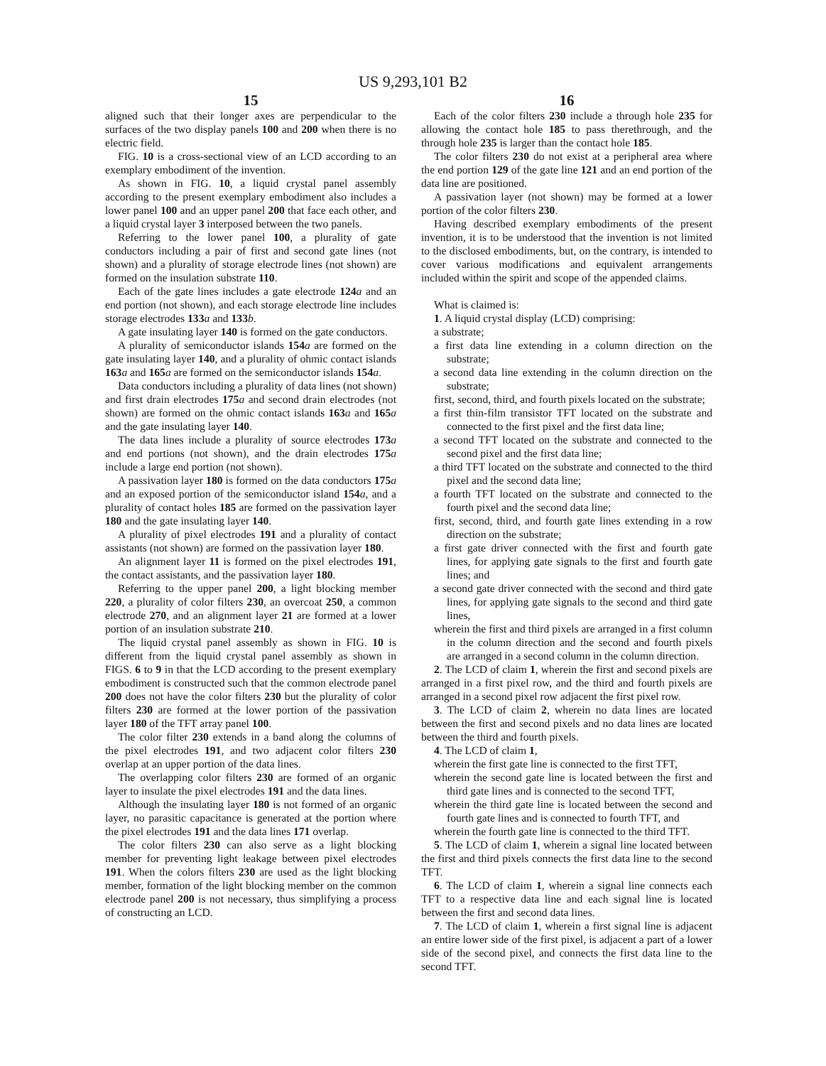US 9,293,101 B2
15
aligned such that their longer axes are perpendicular to the surfaces of the two display panels 100 and 200 when there is no electric field.
FIG. 10 is a cross-sectional view of an LCD according to an exemplary embodiment of the invention.
As shown in FIG. 10, a liquid crystal panel assembly according to the present exemplary embodiment also includes a lower panel 100 and an upper panel 200 that face each other, and a liquid crystal layer 3 interposed between the two panels.
Referring to the lower panel 100, a plurality of gate conductors including a pair of first and second gate lines (not shown) and a plurality of storage electrode lines (not shown) are formed on the insulation substrate 110.
Each of the gate lines includes a gate electrode 124 a and an end portion (not shown), and each storage electrode line includes storage electrodes 133 a and 133 b.
A gate insulating layer 140 is formed on the gate conductors.
A plurality of semiconductor islands 154 a are formed on the gate insulating layer 140, and a plurality of ohmic contact islands 163 a and 165 a are formed on the semiconductor islands 154 a.
Data conductors including a plurality of data lines (not shown) and first drain electrodes 175 a and second drain electrodes (not shown) are formed on the ohmic contact islands 163 a and 165 a and the gate insulating layer 140.
The data lines include a plurality of source electrodes 173 a and end portions (not shown), and the drain electrodes 175 a include a large end portion (not shown).
A passivation layer 180 is formed on the data conductors 175 a and an exposed portion of the semiconductor island 154 a, and a plurality of contact holes 185 are formed on the passivation layer 180 and the gate insulating layer 140.
A plurality of pixel electrodes 191 and a plurality of contact assistants (not shown) are formed on the passivation layer 180.
An alignment layer 11 is formed on the pixel electrodes 191, the contact assistants, and the passivation layer 180.
Referring to the upper panel 200, a light blocking member 220, a plurality of color filters 230, an overcoat 250, a common electrode 270, and an alignment layer 21 are formed at a lower portion of an insulation substrate 210.
The liquid crystal panel assembly as shown in FIG. 10 is different from the liquid crystal panel assembly as shown in FIGS. 6 to 9 in that the LCD according to the present exemplary embodiment is constructed such that the common electrode panel 200 does not have the color filters 230 but the plurality of color filters 230 are formed at the lower portion of the passivation layer 180 of the TFT array panel 100.
The color filter 230 extends in a band along the columns of the pixel electrodes 191, and two adjacent color filters 230 overlap at an upper portion of the data lines.
The overlapping color filters 230 are formed of an organic layer to insulate the pixel electrodes 191 and the data lines.
Although the insulating layer 180 is not formed of an organic layer, no parasitic capacitance is generated at the portion where the pixel electrodes 191 and the data lines 171 overlap.
The color filters 230 can also serve as a light blocking member for preventing light leakage between pixel electrodes 191. When the colors filters 230 are used as the light blocking member, formation of the light blocking member on the common electrode panel 200 is not necessary, thus simplifying a process of constructing an LCD.
16
Each of the color filters 230 include a through hole 235 for allowing the contact hole 185 to pass therethrough, and the through hole 235 is larger than the contact hole 185.
The color filters 230 do not exist at a peripheral area where the end portion 129 of the gate line 121 and an end portion of the data line are positioned.
A passivation layer (not shown) may be formed at a lower portion of the color filters 230.
Having described exemplary embodiments of the present invention, it is to be understood that the invention is not limited to the disclosed embodiments, but, on the contrary, is intended to cover various modifications and equivalent arrangements included within the spirit and scope of the appended claims.
What is claimed is:
1. A liquid crystal display (LCD) comprising:
a substrate;
a first data line extending in a column direction on the substrate;
a second data line extending in the column direction on the substrate;
first, second, third, and fourth pixels located on the substrate;
a first thin-film transistor TFT located on the substrate and connected to the first pixel and the first data line;
a second TFT located on the substrate and connected to the second pixel and the first data line;
a third TFT located on the substrate and connected to the third pixel and the second data line;
a fourth TFT located on the substrate and connected to the fourth pixel and the second data line;
first, second, third, and fourth gate lines extending in a row direction on the substrate;
a first gate driver connected with the first and fourth gate lines, for applying gate signals to the first and fourth gate lines; and
a second gate driver connected with the second and third gate lines, for applying gate signals to the second and third gate lines,
wherein the first and third pixels are arranged in a first column in the column direction and the second and fourth pixels are arranged in a second column in the column direction.
2. The LCD of claim 1, wherein the first and second pixels are arranged in a first pixel row, and the third and fourth pixels are arranged in a second pixel row adjacent the first pixel row.
3. The LCD of claim 2, wherein no data lines are located between the first and second pixels and no data lines are located between the third and fourth pixels.
4. The LCD of claim 1,
wherein the first gate line is connected to the first TFT,
wherein the second gate line is located between the first and third gate lines and is connected to the second TFT,
wherein the third gate line is located between the second and fourth gate lines and is connected to fourth TFT, and
wherein the fourth gate line is connected to the third TFT.
5. The LCD of claim 1, wherein a signal line located between the first and third pixels connects the first data line to the second TFT.
6. The LCD of claim 1, wherein a signal line connects each TFT to a respective data line and each signal line is located between the first and second data lines.
7. The LCD of claim 1, wherein a first signal line is adjacent an entire lower side of the first pixel, is adjacent a part of a lower side of the second pixel, and connects the first data line to the second TFT.